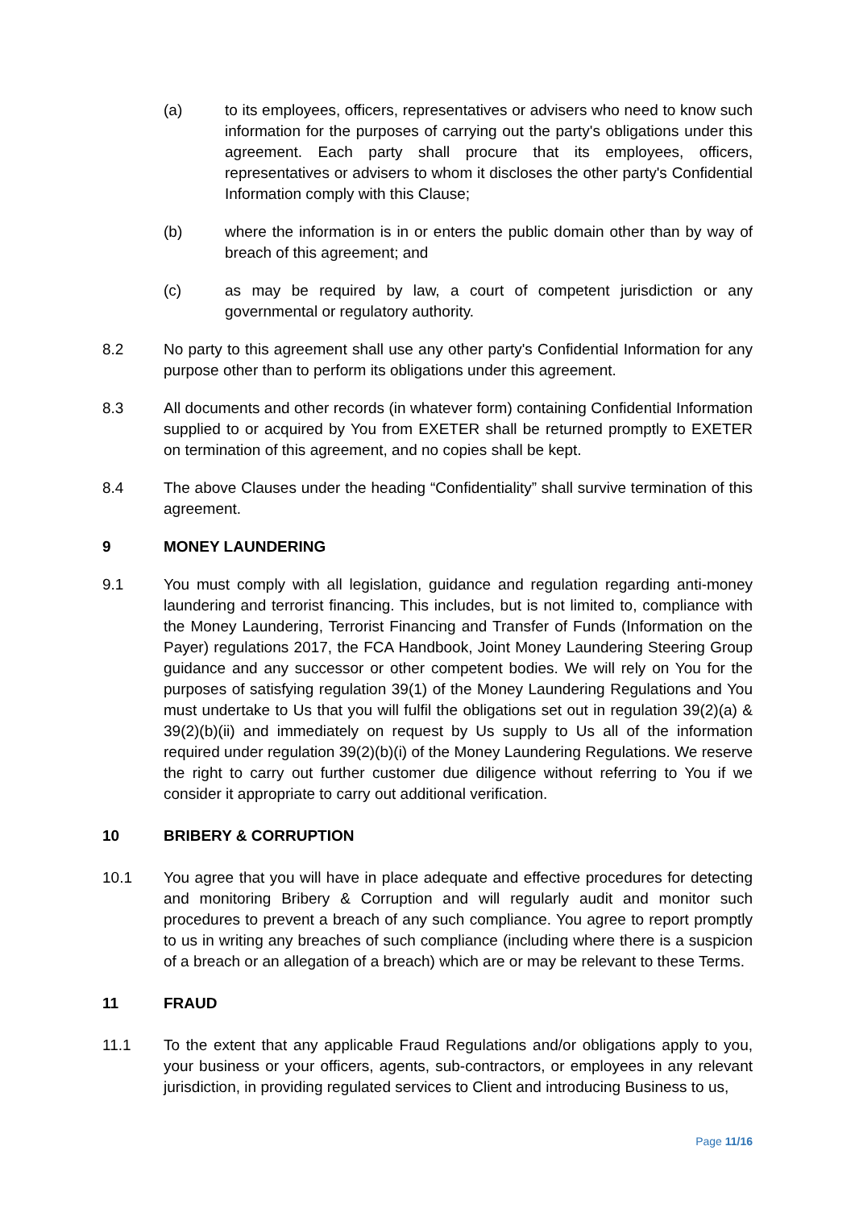(a) to its employees, officers, representatives or advisers who need to know such information for the purposes of carrying out the party's obligations under this agreement. Each party shall procure that its employees, officers, representatives or advisers to whom it discloses the other party's Confidential Information comply with this Clause;
(b) where the information is in or enters the public domain other than by way of breach of this agreement; and
(c) as may be required by law, a court of competent jurisdiction or any governmental or regulatory authority.
8.2 No party to this agreement shall use any other party's Confidential Information for any purpose other than to perform its obligations under this agreement.
8.3 All documents and other records (in whatever form) containing Confidential Information supplied to or acquired by You from EXETER shall be returned promptly to EXETER on termination of this agreement, and no copies shall be kept.
8.4 The above Clauses under the heading “Confidentiality” shall survive termination of this agreement.
9 MONEY LAUNDERING
9.1 You must comply with all legislation, guidance and regulation regarding anti-money laundering and terrorist financing. This includes, but is not limited to, compliance with the Money Laundering, Terrorist Financing and Transfer of Funds (Information on the Payer) regulations 2017, the FCA Handbook, Joint Money Laundering Steering Group guidance and any successor or other competent bodies. We will rely on You for the purposes of satisfying regulation 39(1) of the Money Laundering Regulations and You must undertake to Us that you will fulfil the obligations set out in regulation 39(2)(a) & 39(2)(b)(ii) and immediately on request by Us supply to Us all of the information required under regulation 39(2)(b)(i) of the Money Laundering Regulations. We reserve the right to carry out further customer due diligence without referring to You if we consider it appropriate to carry out additional verification.
10 BRIBERY & CORRUPTION
10.1 You agree that you will have in place adequate and effective procedures for detecting and monitoring Bribery & Corruption and will regularly audit and monitor such procedures to prevent a breach of any such compliance. You agree to report promptly to us in writing any breaches of such compliance (including where there is a suspicion of a breach or an allegation of a breach) which are or may be relevant to these Terms.
11 FRAUD
11.1 To the extent that any applicable Fraud Regulations and/or obligations apply to you, your business or your officers, agents, sub-contractors, or employees in any relevant jurisdiction, in providing regulated services to Client and introducing Business to us,
Page 11/16